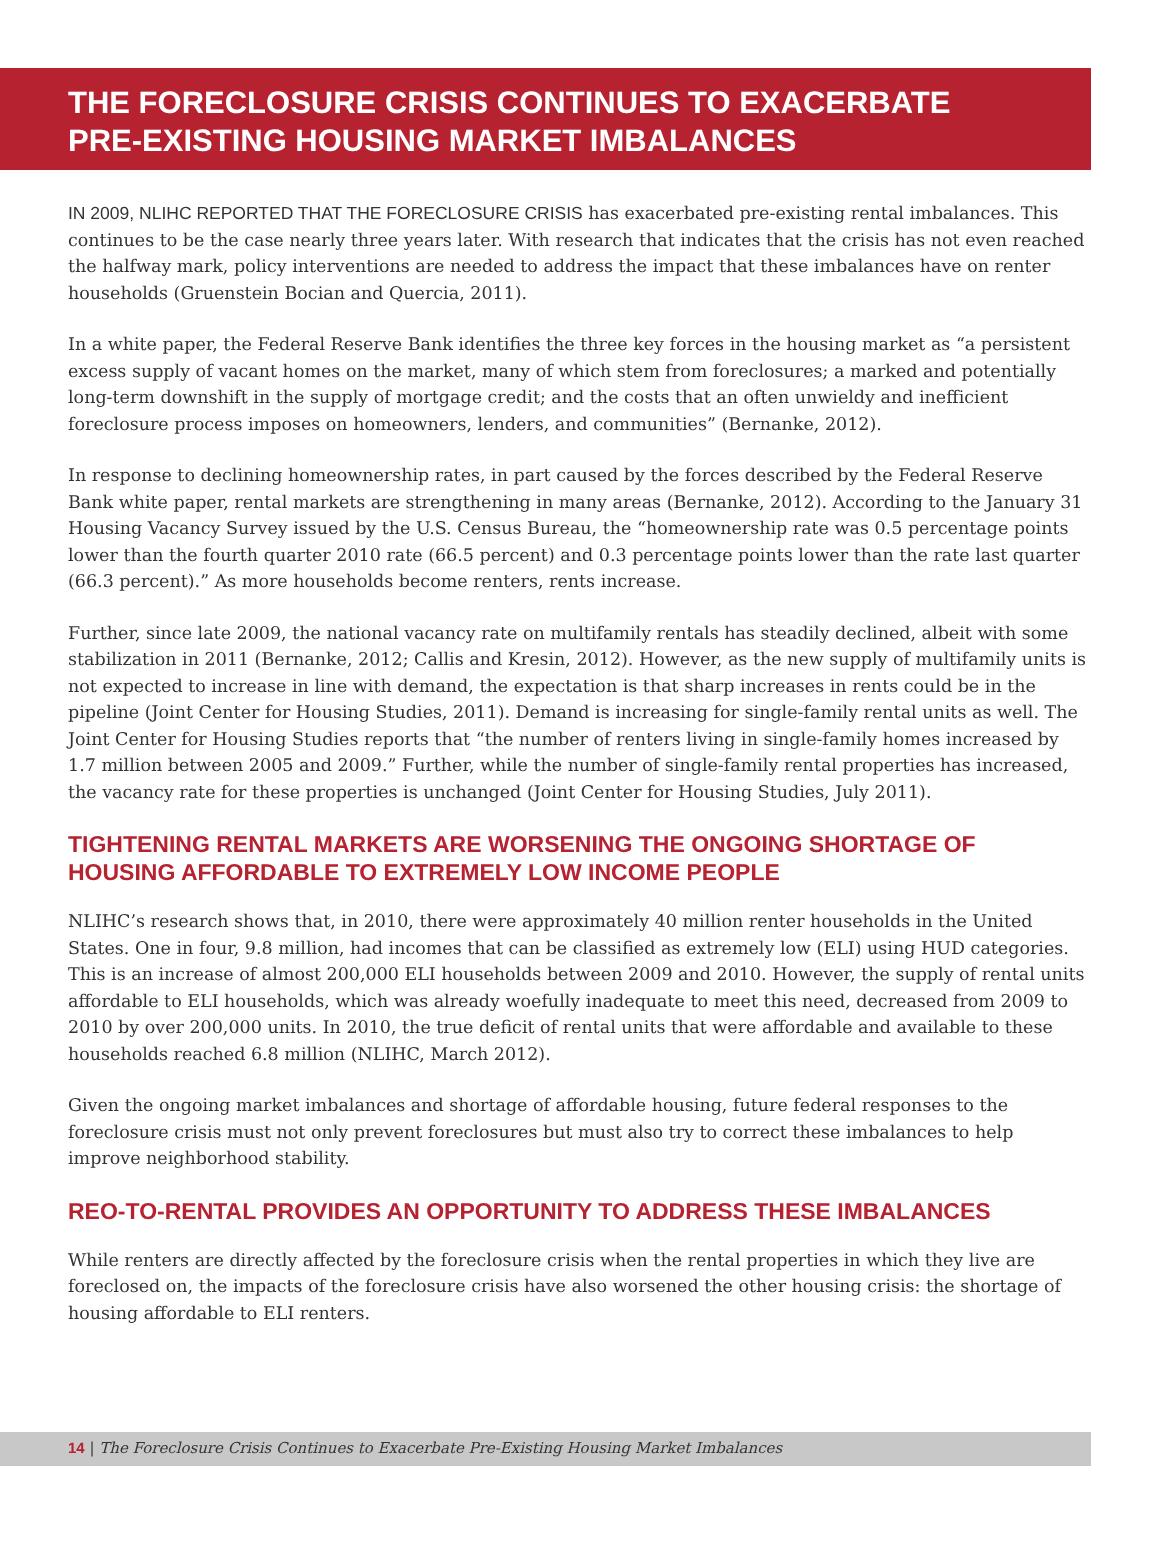THE FORECLOSURE CRISIS CONTINUES TO EXACERBATE
PRE-EXISTING HOUSING MARKET IMBALANCES
IN 2009, NLIHC REPORTED THAT THE FORECLOSURE CRISIS has exacerbated pre-existing rental imbalances. This continues to be the case nearly three years later. With research that indicates that the crisis has not even reached the halfway mark, policy interventions are needed to address the impact that these imbalances have on renter households (Gruenstein Bocian and Quercia, 2011).
In a white paper, the Federal Reserve Bank identifies the three key forces in the housing market as “a persistent excess supply of vacant homes on the market, many of which stem from foreclosures; a marked and potentially long-term downshift in the supply of mortgage credit; and the costs that an often unwieldy and inefficient foreclosure process imposes on homeowners, lenders, and communities” (Bernanke, 2012).
In response to declining homeownership rates, in part caused by the forces described by the Federal Reserve Bank white paper, rental markets are strengthening in many areas (Bernanke, 2012). According to the January 31 Housing Vacancy Survey issued by the U.S. Census Bureau, the “homeownership rate was 0.5 percentage points lower than the fourth quarter 2010 rate (66.5 percent) and 0.3 percentage points lower than the rate last quarter (66.3 percent).” As more households become renters, rents increase.
Further, since late 2009, the national vacancy rate on multifamily rentals has steadily declined, albeit with some stabilization in 2011 (Bernanke, 2012; Callis and Kresin, 2012). However, as the new supply of multifamily units is not expected to increase in line with demand, the expectation is that sharp increases in rents could be in the pipeline (Joint Center for Housing Studies, 2011). Demand is increasing for single-family rental units as well. The Joint Center for Housing Studies reports that “the number of renters living in single-family homes increased by 1.7 million between 2005 and 2009.” Further, while the number of single-family rental properties has increased, the vacancy rate for these properties is unchanged (Joint Center for Housing Studies, July 2011).
TIGHTENING RENTAL MARKETS ARE WORSENING THE ONGOING SHORTAGE OF HOUSING AFFORDABLE TO EXTREMELY LOW INCOME PEOPLE
NLIHC’s research shows that, in 2010, there were approximately 40 million renter households in the United States. One in four, 9.8 million, had incomes that can be classified as extremely low (ELI) using HUD categories. This is an increase of almost 200,000 ELI households between 2009 and 2010. However, the supply of rental units affordable to ELI households, which was already woefully inadequate to meet this need, decreased from 2009 to 2010 by over 200,000 units. In 2010, the true deficit of rental units that were affordable and available to these households reached 6.8 million (NLIHC, March 2012).
Given the ongoing market imbalances and shortage of affordable housing, future federal responses to the foreclosure crisis must not only prevent foreclosures but must also try to correct these imbalances to help improve neighborhood stability.
REO-TO-RENTAL PROVIDES AN OPPORTUNITY TO ADDRESS THESE IMBALANCES
While renters are directly affected by the foreclosure crisis when the rental properties in which they live are foreclosed on, the impacts of the foreclosure crisis have also worsened the other housing crisis: the shortage of housing affordable to ELI renters.
14 | The Foreclosure Crisis Continues to Exacerbate Pre-Existing Housing Market Imbalances